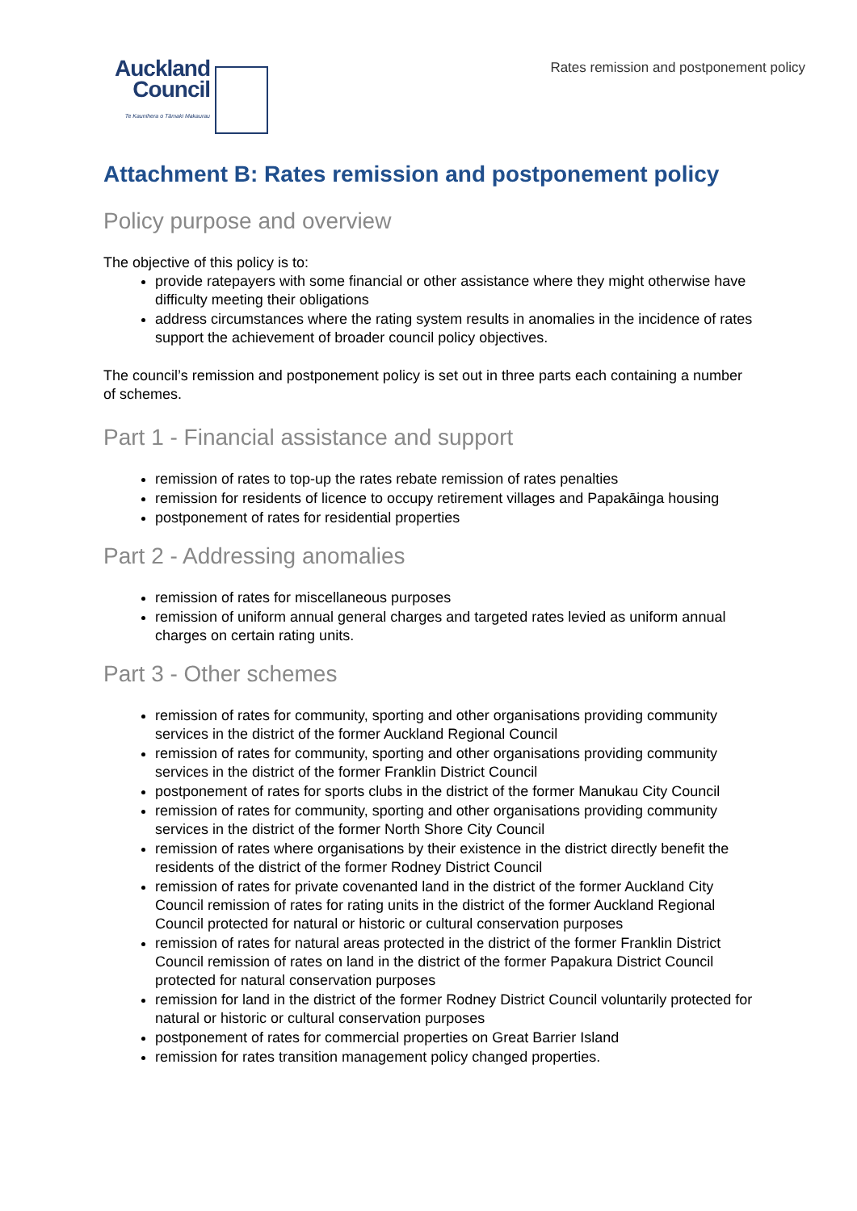Auckland
Council
Te Kaunihera o Tāmaki Makaurau
Rates remission and postponement policy
Attachment B: Rates remission and postponement policy
Policy purpose and overview
The objective of this policy is to:
provide ratepayers with some financial or other assistance where they might otherwise have difficulty meeting their obligations
address circumstances where the rating system results in anomalies in the incidence of rates support the achievement of broader council policy objectives.
The council’s remission and postponement policy is set out in three parts each containing a number of schemes.
Part 1 - Financial assistance and support
remission of rates to top-up the rates rebate remission of rates penalties
remission for residents of licence to occupy retirement villages and Papakāinga housing
postponement of rates for residential properties
Part 2 - Addressing anomalies
remission of rates for miscellaneous purposes
remission of uniform annual general charges and targeted rates levied as uniform annual charges on certain rating units.
Part 3 - Other schemes
remission of rates for community, sporting and other organisations providing community services in the district of the former Auckland Regional Council
remission of rates for community, sporting and other organisations providing community services in the district of the former Franklin District Council
postponement of rates for sports clubs in the district of the former Manukau City Council
remission of rates for community, sporting and other organisations providing community services in the district of the former North Shore City Council
remission of rates where organisations by their existence in the district directly benefit the residents of the district of the former Rodney District Council
remission of rates for private covenanted land in the district of the former Auckland City Council remission of rates for rating units in the district of the former Auckland Regional Council protected for natural or historic or cultural conservation purposes
remission of rates for natural areas protected in the district of the former Franklin District Council remission of rates on land in the district of the former Papakura District Council protected for natural conservation purposes
remission for land in the district of the former Rodney District Council voluntarily protected for natural or historic or cultural conservation purposes
postponement of rates for commercial properties on Great Barrier Island
remission for rates transition management policy changed properties.